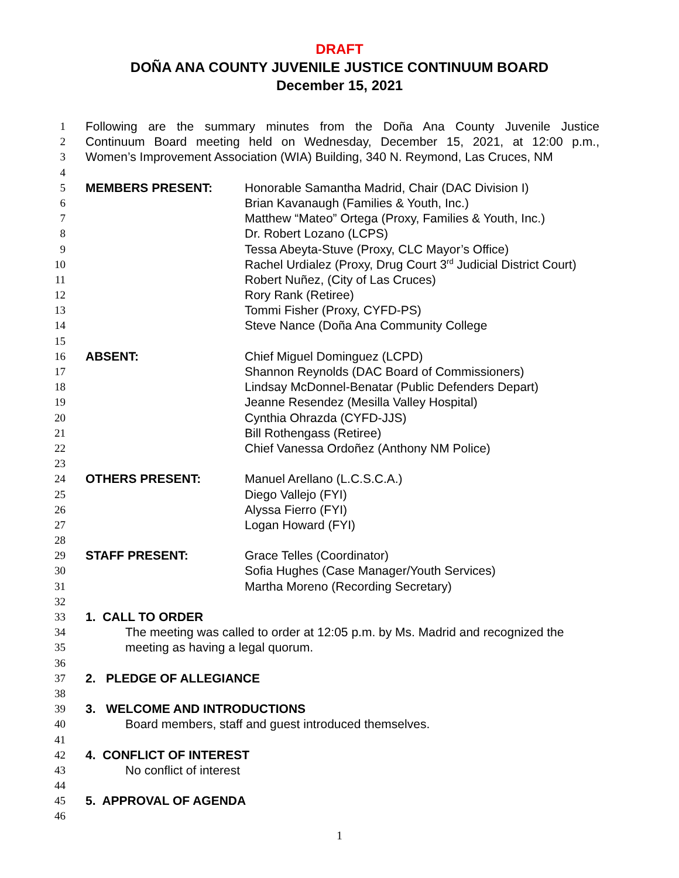DRAFT
DOÑA ANA COUNTY JUVENILE JUSTICE CONTINUUM BOARD
December 15, 2021
1 Following are the summary minutes from the Doña Ana County Juvenile Justice
2 Continuum Board meeting held on Wednesday, December 15, 2021, at 12:00 p.m.,
3 Women’s Improvement Association (WIA) Building, 340 N. Reymond, Las Cruces, NM
4
5 MEMBERS PRESENT: Honorable Samantha Madrid, Chair (DAC Division I)
6 Brian Kavanaugh (Families & Youth, Inc.)
7 Matthew “Mateo” Ortega (Proxy, Families & Youth, Inc.)
8 Dr. Robert Lozano (LCPS)
9 Tessa Abeyta-Stuve (Proxy, CLC Mayor’s Office)
10 Rachel Urdialez (Proxy, Drug Court 3<sup>rd</sup> Judicial District Court)
11 Robert Nuñez, (City of Las Cruces)
12 Rory Rank (Retiree)
13 Tommi Fisher (Proxy, CYFD-PS)
14 Steve Nance (Doña Ana Community College
15
16 ABSENT: Chief Miguel Dominguez (LCPD)
17 Shannon Reynolds (DAC Board of Commissioners)
18 Lindsay McDonnel-Benatar (Public Defenders Depart)
19 Jeanne Resendez (Mesilla Valley Hospital)
20 Cynthia Ohrazda (CYFD-JJS)
21 Bill Rothengass (Retiree)
22 Chief Vanessa Ordoñez (Anthony NM Police)
23
24 OTHERS PRESENT: Manuel Arellano (L.C.S.C.A.)
25 Diego Vallejo (FYI)
26 Alyssa Fierro (FYI)
27 Logan Howard (FYI)
28
29 STAFF PRESENT: Grace Telles (Coordinator)
30 Sofia Hughes (Case Manager/Youth Services)
31 Martha Moreno (Recording Secretary)
32
33 1. CALL TO ORDER
34 The meeting was called to order at 12:05 p.m. by Ms. Madrid and recognized the
35 meeting as having a legal quorum.
36
37 2. PLEDGE OF ALLEGIANCE
38
39 3. WELCOME AND INTRODUCTIONS
40 Board members, staff and guest introduced themselves.
41
42 4. CONFLICT OF INTEREST
43 No conflict of interest
44
45 5. APPROVAL OF AGENDA
46
1